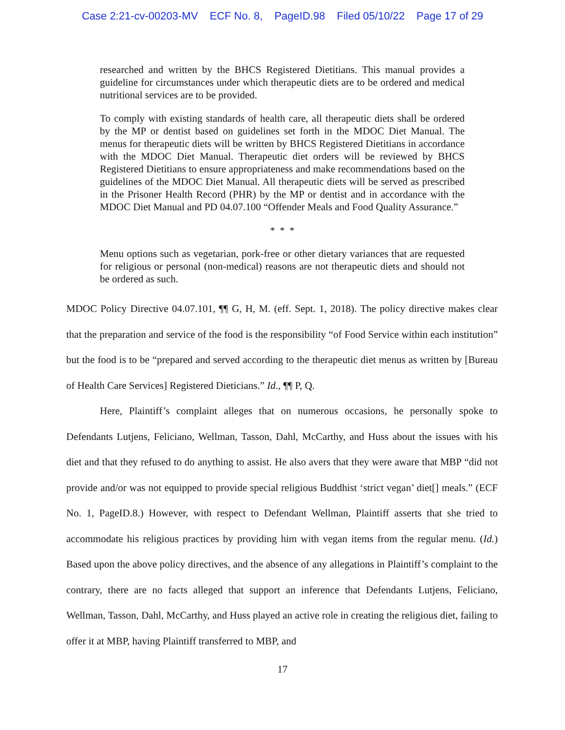Case 2:21-cv-00203-MV ECF No. 8, PageID.98 Filed 05/10/22 Page 17 of 29
researched and written by the BHCS Registered Dietitians. This manual provides a guideline for circumstances under which therapeutic diets are to be ordered and medical nutritional services are to be provided.
To comply with existing standards of health care, all therapeutic diets shall be ordered by the MP or dentist based on guidelines set forth in the MDOC Diet Manual. The menus for therapeutic diets will be written by BHCS Registered Dietitians in accordance with the MDOC Diet Manual. Therapeutic diet orders will be reviewed by BHCS Registered Dietitians to ensure appropriateness and make recommendations based on the guidelines of the MDOC Diet Manual. All therapeutic diets will be served as prescribed in the Prisoner Health Record (PHR) by the MP or dentist and in accordance with the MDOC Diet Manual and PD 04.07.100 “Offender Meals and Food Quality Assurance.”
* * *
Menu options such as vegetarian, pork-free or other dietary variances that are requested for religious or personal (non-medical) reasons are not therapeutic diets and should not be ordered as such.
MDOC Policy Directive 04.07.101, ¶¶ G, H, M. (eff. Sept. 1, 2018). The policy directive makes clear that the preparation and service of the food is the responsibility “of Food Service within each institution” but the food is to be “prepared and served according to the therapeutic diet menus as written by [Bureau of Health Care Services] Registered Dieticians.” Id., ¶¶ P, Q.
Here, Plaintiff’s complaint alleges that on numerous occasions, he personally spoke to Defendants Lutjens, Feliciano, Wellman, Tasson, Dahl, McCarthy, and Huss about the issues with his diet and that they refused to do anything to assist. He also avers that they were aware that MBP “did not provide and/or was not equipped to provide special religious Buddhist ‘strict vegan’ diet[] meals.” (ECF No. 1, PageID.8.) However, with respect to Defendant Wellman, Plaintiff asserts that she tried to accommodate his religious practices by providing him with vegan items from the regular menu. (Id.) Based upon the above policy directives, and the absence of any allegations in Plaintiff’s complaint to the contrary, there are no facts alleged that support an inference that Defendants Lutjens, Feliciano, Wellman, Tasson, Dahl, McCarthy, and Huss played an active role in creating the religious diet, failing to offer it at MBP, having Plaintiff transferred to MBP, and
17